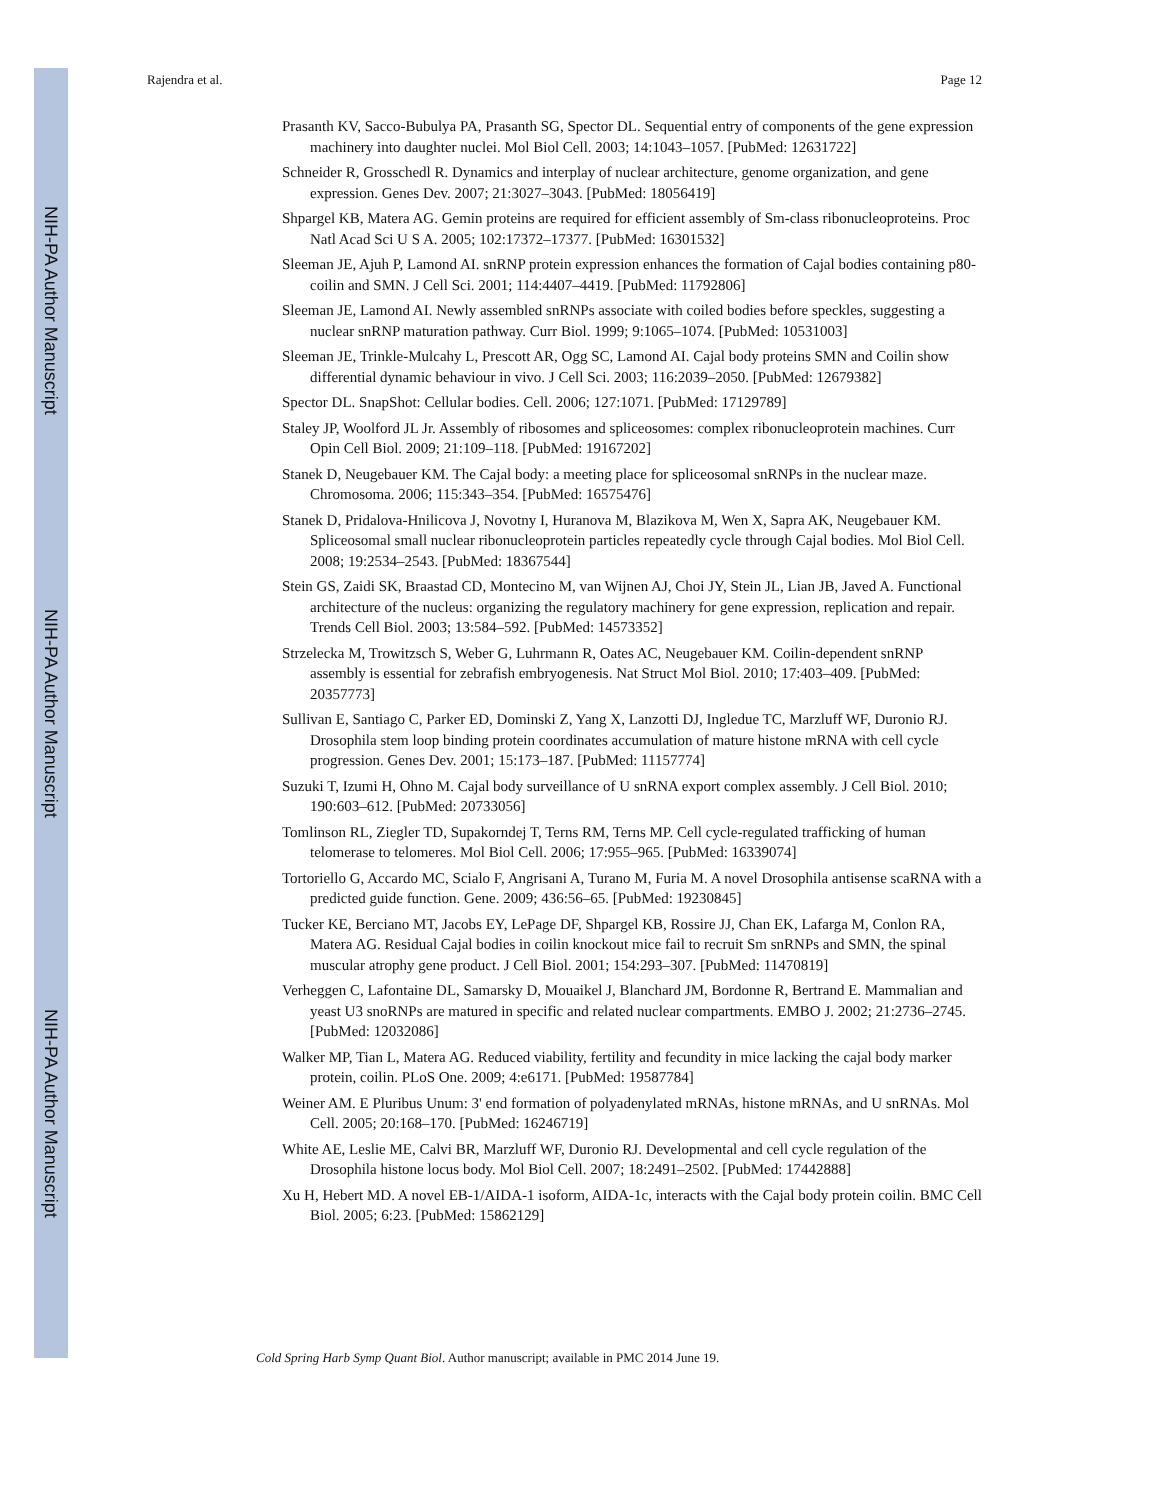NIH-PA Author Manuscript
NIH-PA Author Manuscript
NIH-PA Author Manuscript
Rajendra et al. Page 12
Prasanth KV, Sacco-Bubulya PA, Prasanth SG, Spector DL. Sequential entry of components of the gene expression machinery into daughter nuclei. Mol Biol Cell. 2003; 14:1043–1057. [PubMed: 12631722]
Schneider R, Grosschedl R. Dynamics and interplay of nuclear architecture, genome organization, and gene expression. Genes Dev. 2007; 21:3027–3043. [PubMed: 18056419]
Shpargel KB, Matera AG. Gemin proteins are required for efficient assembly of Sm-class ribonucleoproteins. Proc Natl Acad Sci U S A. 2005; 102:17372–17377. [PubMed: 16301532]
Sleeman JE, Ajuh P, Lamond AI. snRNP protein expression enhances the formation of Cajal bodies containing p80-coilin and SMN. J Cell Sci. 2001; 114:4407–4419. [PubMed: 11792806]
Sleeman JE, Lamond AI. Newly assembled snRNPs associate with coiled bodies before speckles, suggesting a nuclear snRNP maturation pathway. Curr Biol. 1999; 9:1065–1074. [PubMed: 10531003]
Sleeman JE, Trinkle-Mulcahy L, Prescott AR, Ogg SC, Lamond AI. Cajal body proteins SMN and Coilin show differential dynamic behaviour in vivo. J Cell Sci. 2003; 116:2039–2050. [PubMed: 12679382]
Spector DL. SnapShot: Cellular bodies. Cell. 2006; 127:1071. [PubMed: 17129789]
Staley JP, Woolford JL Jr. Assembly of ribosomes and spliceosomes: complex ribonucleoprotein machines. Curr Opin Cell Biol. 2009; 21:109–118. [PubMed: 19167202]
Stanek D, Neugebauer KM. The Cajal body: a meeting place for spliceosomal snRNPs in the nuclear maze. Chromosoma. 2006; 115:343–354. [PubMed: 16575476]
Stanek D, Pridalova-Hnilicova J, Novotny I, Huranova M, Blazikova M, Wen X, Sapra AK, Neugebauer KM. Spliceosomal small nuclear ribonucleoprotein particles repeatedly cycle through Cajal bodies. Mol Biol Cell. 2008; 19:2534–2543. [PubMed: 18367544]
Stein GS, Zaidi SK, Braastad CD, Montecino M, van Wijnen AJ, Choi JY, Stein JL, Lian JB, Javed A. Functional architecture of the nucleus: organizing the regulatory machinery for gene expression, replication and repair. Trends Cell Biol. 2003; 13:584–592. [PubMed: 14573352]
Strzelecka M, Trowitzsch S, Weber G, Luhrmann R, Oates AC, Neugebauer KM. Coilin-dependent snRNP assembly is essential for zebrafish embryogenesis. Nat Struct Mol Biol. 2010; 17:403–409. [PubMed: 20357773]
Sullivan E, Santiago C, Parker ED, Dominski Z, Yang X, Lanzotti DJ, Ingledue TC, Marzluff WF, Duronio RJ. Drosophila stem loop binding protein coordinates accumulation of mature histone mRNA with cell cycle progression. Genes Dev. 2001; 15:173–187. [PubMed: 11157774]
Suzuki T, Izumi H, Ohno M. Cajal body surveillance of U snRNA export complex assembly. J Cell Biol. 2010; 190:603–612. [PubMed: 20733056]
Tomlinson RL, Ziegler TD, Supakorndej T, Terns RM, Terns MP. Cell cycle-regulated trafficking of human telomerase to telomeres. Mol Biol Cell. 2006; 17:955–965. [PubMed: 16339074]
Tortoriello G, Accardo MC, Scialo F, Angrisani A, Turano M, Furia M. A novel Drosophila antisense scaRNA with a predicted guide function. Gene. 2009; 436:56–65. [PubMed: 19230845]
Tucker KE, Berciano MT, Jacobs EY, LePage DF, Shpargel KB, Rossire JJ, Chan EK, Lafarga M, Conlon RA, Matera AG. Residual Cajal bodies in coilin knockout mice fail to recruit Sm snRNPs and SMN, the spinal muscular atrophy gene product. J Cell Biol. 2001; 154:293–307. [PubMed: 11470819]
Verheggen C, Lafontaine DL, Samarsky D, Mouaikel J, Blanchard JM, Bordonne R, Bertrand E. Mammalian and yeast U3 snoRNPs are matured in specific and related nuclear compartments. EMBO J. 2002; 21:2736–2745. [PubMed: 12032086]
Walker MP, Tian L, Matera AG. Reduced viability, fertility and fecundity in mice lacking the cajal body marker protein, coilin. PLoS One. 2009; 4:e6171. [PubMed: 19587784]
Weiner AM. E Pluribus Unum: 3' end formation of polyadenylated mRNAs, histone mRNAs, and U snRNAs. Mol Cell. 2005; 20:168–170. [PubMed: 16246719]
White AE, Leslie ME, Calvi BR, Marzluff WF, Duronio RJ. Developmental and cell cycle regulation of the Drosophila histone locus body. Mol Biol Cell. 2007; 18:2491–2502. [PubMed: 17442888]
Xu H, Hebert MD. A novel EB-1/AIDA-1 isoform, AIDA-1c, interacts with the Cajal body protein coilin. BMC Cell Biol. 2005; 6:23. [PubMed: 15862129]
Cold Spring Harb Symp Quant Biol. Author manuscript; available in PMC 2014 June 19.